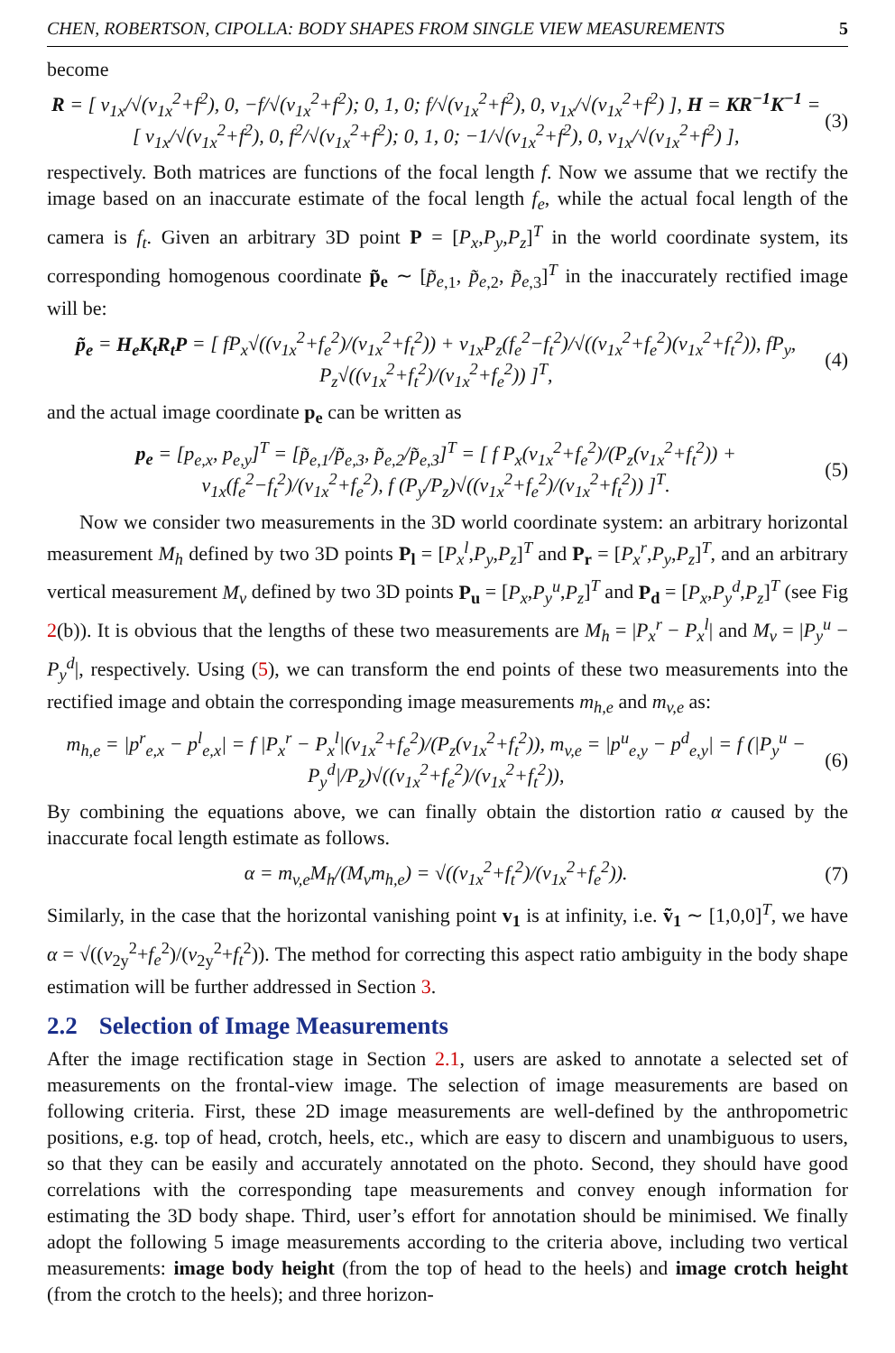CHEN, ROBERTSON, CIPOLLA: BODY SHAPES FROM SINGLE VIEW MEASUREMENTS 5
become
R = [ v<sub>1x</sub>/√(v<sub>1x</sub><sup>2</sup>+f<sup>2</sup>), 0, −f/√(v<sub>1x</sub><sup>2</sup>+f<sup>2</sup>); 0, 1, 0; f/√(v<sub>1x</sub><sup>2</sup>+f<sup>2</sup>), 0, v<sub>1x</sub>/√(v<sub>1x</sub><sup>2</sup>+f<sup>2</sup>) ], H = KR<sup>−1</sup>K<sup>−1</sup> = [ v<sub>1x</sub>/√(v<sub>1x</sub><sup>2</sup>+f<sup>2</sup>), 0, f<sup>2</sup>/√(v<sub>1x</sub><sup>2</sup>+f<sup>2</sup>); 0, 1, 0; −1/√(v<sub>1x</sub><sup>2</sup>+f<sup>2</sup>), 0, v<sub>1x</sub>/√(v<sub>1x</sub><sup>2</sup>+f<sup>2</sup>) ],
(3)
respectively. Both matrices are functions of the focal length f. Now we assume that we rectify the image based on an inaccurate estimate of the focal length f<sub>e</sub>, while the actual focal length of the camera is f<sub>t</sub>. Given an arbitrary 3D point P = [P<sub>x</sub>,P<sub>y</sub>,P<sub>z</sub>]<sup>T</sup> in the world coordinate system, its corresponding homogenous coordinate p̃<sub>e</sub> ∼ [p̃<sub>e</sub><sub>,1</sub>, p̃<sub>e</sub><sub>,2</sub>, p̃<sub>e</sub><sub>,3</sub>]<sup>T</sup> in the inaccurately rectified image will be:
p̃<sub>e</sub> = H<sub>e</sub>K<sub>t</sub>R<sub>t</sub>P = [ fP<sub>x</sub>√((v<sub>1x</sub><sup>2</sup>+f<sub>e</sub><sup>2</sup>)/(v<sub>1x</sub><sup>2</sup>+f<sub>t</sub><sup>2</sup>)) + v<sub>1x</sub>P<sub>z</sub>(f<sub>e</sub><sup>2</sup>−f<sub>t</sub><sup>2</sup>)/√((v<sub>1x</sub><sup>2</sup>+f<sub>e</sub><sup>2</sup>)(v<sub>1x</sub><sup>2</sup>+f<sub>t</sub><sup>2</sup>)), fP<sub>y</sub>, P<sub>z</sub>√((v<sub>1x</sub><sup>2</sup>+f<sub>t</sub><sup>2</sup>)/(v<sub>1x</sub><sup>2</sup>+f<sub>e</sub><sup>2</sup>)) ]<sup>T</sup>,
(4)
and the actual image coordinate p<sub>e</sub> can be written as
p<sub>e</sub> = [p<sub>e,x</sub>, p<sub>e,y</sub>]<sup>T</sup> = [p̃<sub>e,1</sub>/p̃<sub>e,3</sub>, p̃<sub>e,2</sub>/p̃<sub>e,3</sub>]<sup>T</sup> = [ f P<sub>x</sub>(v<sub>1x</sub><sup>2</sup>+f<sub>e</sub><sup>2</sup>)/(P<sub>z</sub>(v<sub>1x</sub><sup>2</sup>+f<sub>t</sub><sup>2</sup>)) + v<sub>1x</sub>(f<sub>e</sub><sup>2</sup>−f<sub>t</sub><sup>2</sup>)/(v<sub>1x</sub><sup>2</sup>+f<sub>e</sub><sup>2</sup>), f (P<sub>y</sub>/P<sub>z</sub>)√((v<sub>1x</sub><sup>2</sup>+f<sub>e</sub><sup>2</sup>)/(v<sub>1x</sub><sup>2</sup>+f<sub>t</sub><sup>2</sup>)) ]<sup>T</sup>.
(5)
Now we consider two measurements in the 3D world coordinate system: an arbitrary horizontal measurement M<sub>h</sub> defined by two 3D points P<sub>l</sub> = [P<sub>x</sub><sup>l</sup>,P<sub>y</sub>,P<sub>z</sub>]<sup>T</sup> and P<sub>r</sub> = [P<sub>x</sub><sup>r</sup>,P<sub>y</sub>,P<sub>z</sub>]<sup>T</sup>, and an arbitrary vertical measurement M<sub>v</sub> defined by two 3D points P<sub>u</sub> = [P<sub>x</sub>,P<sub>y</sub><sup>u</sup>,P<sub>z</sub>]<sup>T</sup> and P<sub>d</sub> = [P<sub>x</sub>,P<sub>y</sub><sup>d</sup>,P<sub>z</sub>]<sup>T</sup> (see Fig 2(b)). It is obvious that the lengths of these two measurements are M<sub>h</sub> = |P<sub>x</sub><sup>r</sup> − P<sub>x</sub><sup>l</sup>| and M<sub>v</sub> = |P<sub>y</sub><sup>u</sup> − P<sub>y</sub><sup>d</sup>|, respectively. Using (5), we can transform the end points of these two measurements into the rectified image and obtain the corresponding image measurements m<sub>h,e</sub> and m<sub>v,e</sub> as:
m<sub>h,e</sub> = |p<sup>r</sup><sub>e,x</sub> − p<sup>l</sup><sub>e,x</sub>| = f |P<sub>x</sub><sup>r</sup> − P<sub>x</sub><sup>l</sup>|(v<sub>1x</sub><sup>2</sup>+f<sub>e</sub><sup>2</sup>)/(P<sub>z</sub>(v<sub>1x</sub><sup>2</sup>+f<sub>t</sub><sup>2</sup>)), m<sub>v,e</sub> = |p<sup>u</sup><sub>e,y</sub> − p<sup>d</sup><sub>e,y</sub>| = f (|P<sub>y</sub><sup>u</sup> − P<sub>y</sub><sup>d</sup>|/P<sub>z</sub>)√((v<sub>1x</sub><sup>2</sup>+f<sub>e</sub><sup>2</sup>)/(v<sub>1x</sub><sup>2</sup>+f<sub>t</sub><sup>2</sup>)),
(6)
By combining the equations above, we can finally obtain the distortion ratio α caused by the inaccurate focal length estimate as follows.
α = m<sub>v,e</sub>M<sub>h</sub>/(M<sub>v</sub>m<sub>h,e</sub>) = √((v<sub>1x</sub><sup>2</sup>+f<sub>t</sub><sup>2</sup>)/(v<sub>1x</sub><sup>2</sup>+f<sub>e</sub><sup>2</sup>)).
(7)
Similarly, in the case that the horizontal vanishing point v<sub>1</sub> is at infinity, i.e. ṽ<sub>1</sub> ∼ [1,0,0]<sup>T</sup>, we have α = √((v<sub>2y</sub><sup>2</sup>+f<sub>e</sub><sup>2</sup>)/(v<sub>2y</sub><sup>2</sup>+f<sub>t</sub><sup>2</sup>)). The method for correcting this aspect ratio ambiguity in the body shape estimation will be further addressed in Section 3.
2.2 Selection of Image Measurements
After the image rectification stage in Section 2.1, users are asked to annotate a selected set of measurements on the frontal-view image. The selection of image measurements are based on following criteria. First, these 2D image measurements are well-defined by the anthropometric positions, e.g. top of head, crotch, heels, etc., which are easy to discern and unambiguous to users, so that they can be easily and accurately annotated on the photo. Second, they should have good correlations with the corresponding tape measurements and convey enough information for estimating the 3D body shape. Third, user’s effort for annotation should be minimised. We finally adopt the following 5 image measurements according to the criteria above, including two vertical measurements: image body height (from the top of head to the heels) and image crotch height (from the crotch to the heels); and three horizon-